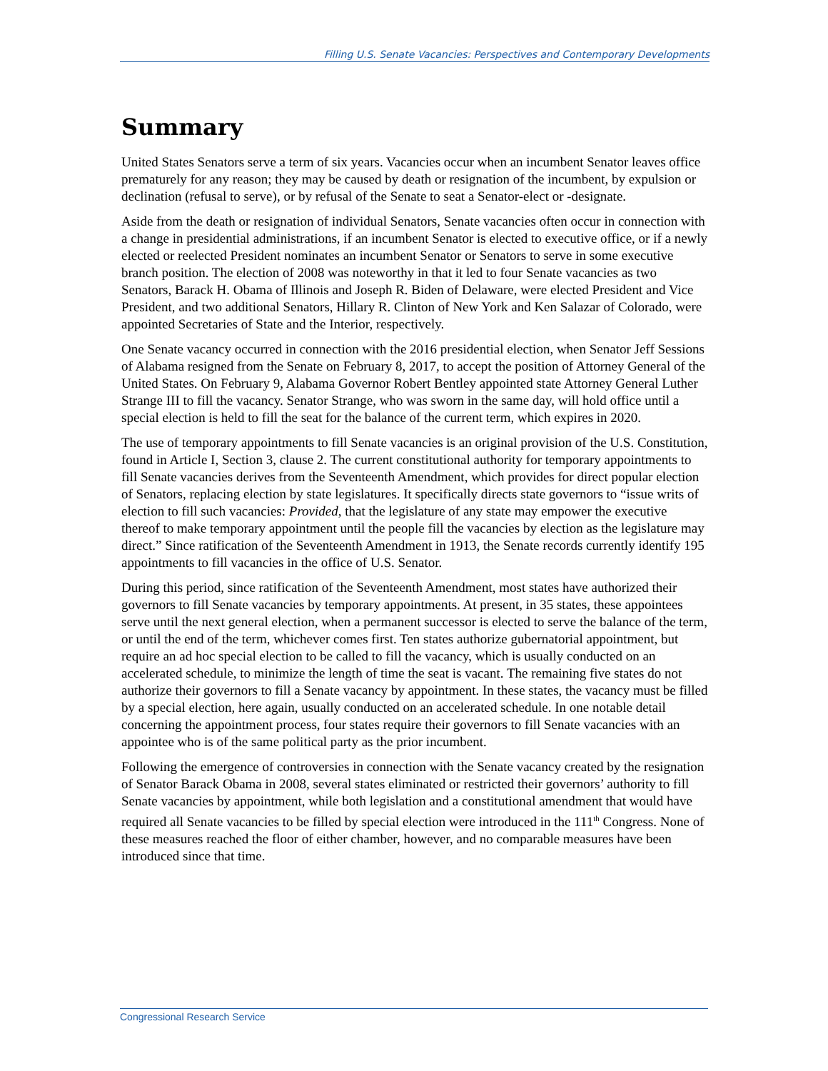Filling U.S. Senate Vacancies: Perspectives and Contemporary Developments
Summary
United States Senators serve a term of six years. Vacancies occur when an incumbent Senator leaves office prematurely for any reason; they may be caused by death or resignation of the incumbent, by expulsion or declination (refusal to serve), or by refusal of the Senate to seat a Senator-elect or -designate.
Aside from the death or resignation of individual Senators, Senate vacancies often occur in connection with a change in presidential administrations, if an incumbent Senator is elected to executive office, or if a newly elected or reelected President nominates an incumbent Senator or Senators to serve in some executive branch position. The election of 2008 was noteworthy in that it led to four Senate vacancies as two Senators, Barack H. Obama of Illinois and Joseph R. Biden of Delaware, were elected President and Vice President, and two additional Senators, Hillary R. Clinton of New York and Ken Salazar of Colorado, were appointed Secretaries of State and the Interior, respectively.
One Senate vacancy occurred in connection with the 2016 presidential election, when Senator Jeff Sessions of Alabama resigned from the Senate on February 8, 2017, to accept the position of Attorney General of the United States. On February 9, Alabama Governor Robert Bentley appointed state Attorney General Luther Strange III to fill the vacancy. Senator Strange, who was sworn in the same day, will hold office until a special election is held to fill the seat for the balance of the current term, which expires in 2020.
The use of temporary appointments to fill Senate vacancies is an original provision of the U.S. Constitution, found in Article I, Section 3, clause 2. The current constitutional authority for temporary appointments to fill Senate vacancies derives from the Seventeenth Amendment, which provides for direct popular election of Senators, replacing election by state legislatures. It specifically directs state governors to “issue writs of election to fill such vacancies: Provided, that the legislature of any state may empower the executive thereof to make temporary appointment until the people fill the vacancies by election as the legislature may direct.” Since ratification of the Seventeenth Amendment in 1913, the Senate records currently identify 195 appointments to fill vacancies in the office of U.S. Senator.
During this period, since ratification of the Seventeenth Amendment, most states have authorized their governors to fill Senate vacancies by temporary appointments. At present, in 35 states, these appointees serve until the next general election, when a permanent successor is elected to serve the balance of the term, or until the end of the term, whichever comes first. Ten states authorize gubernatorial appointment, but require an ad hoc special election to be called to fill the vacancy, which is usually conducted on an accelerated schedule, to minimize the length of time the seat is vacant. The remaining five states do not authorize their governors to fill a Senate vacancy by appointment. In these states, the vacancy must be filled by a special election, here again, usually conducted on an accelerated schedule. In one notable detail concerning the appointment process, four states require their governors to fill Senate vacancies with an appointee who is of the same political party as the prior incumbent.
Following the emergence of controversies in connection with the Senate vacancy created by the resignation of Senator Barack Obama in 2008, several states eliminated or restricted their governors’ authority to fill Senate vacancies by appointment, while both legislation and a constitutional amendment that would have required all Senate vacancies to be filled by special election were introduced in the 111<sup>th</sup> Congress. None of these measures reached the floor of either chamber, however, and no comparable measures have been introduced since that time.
Congressional Research Service